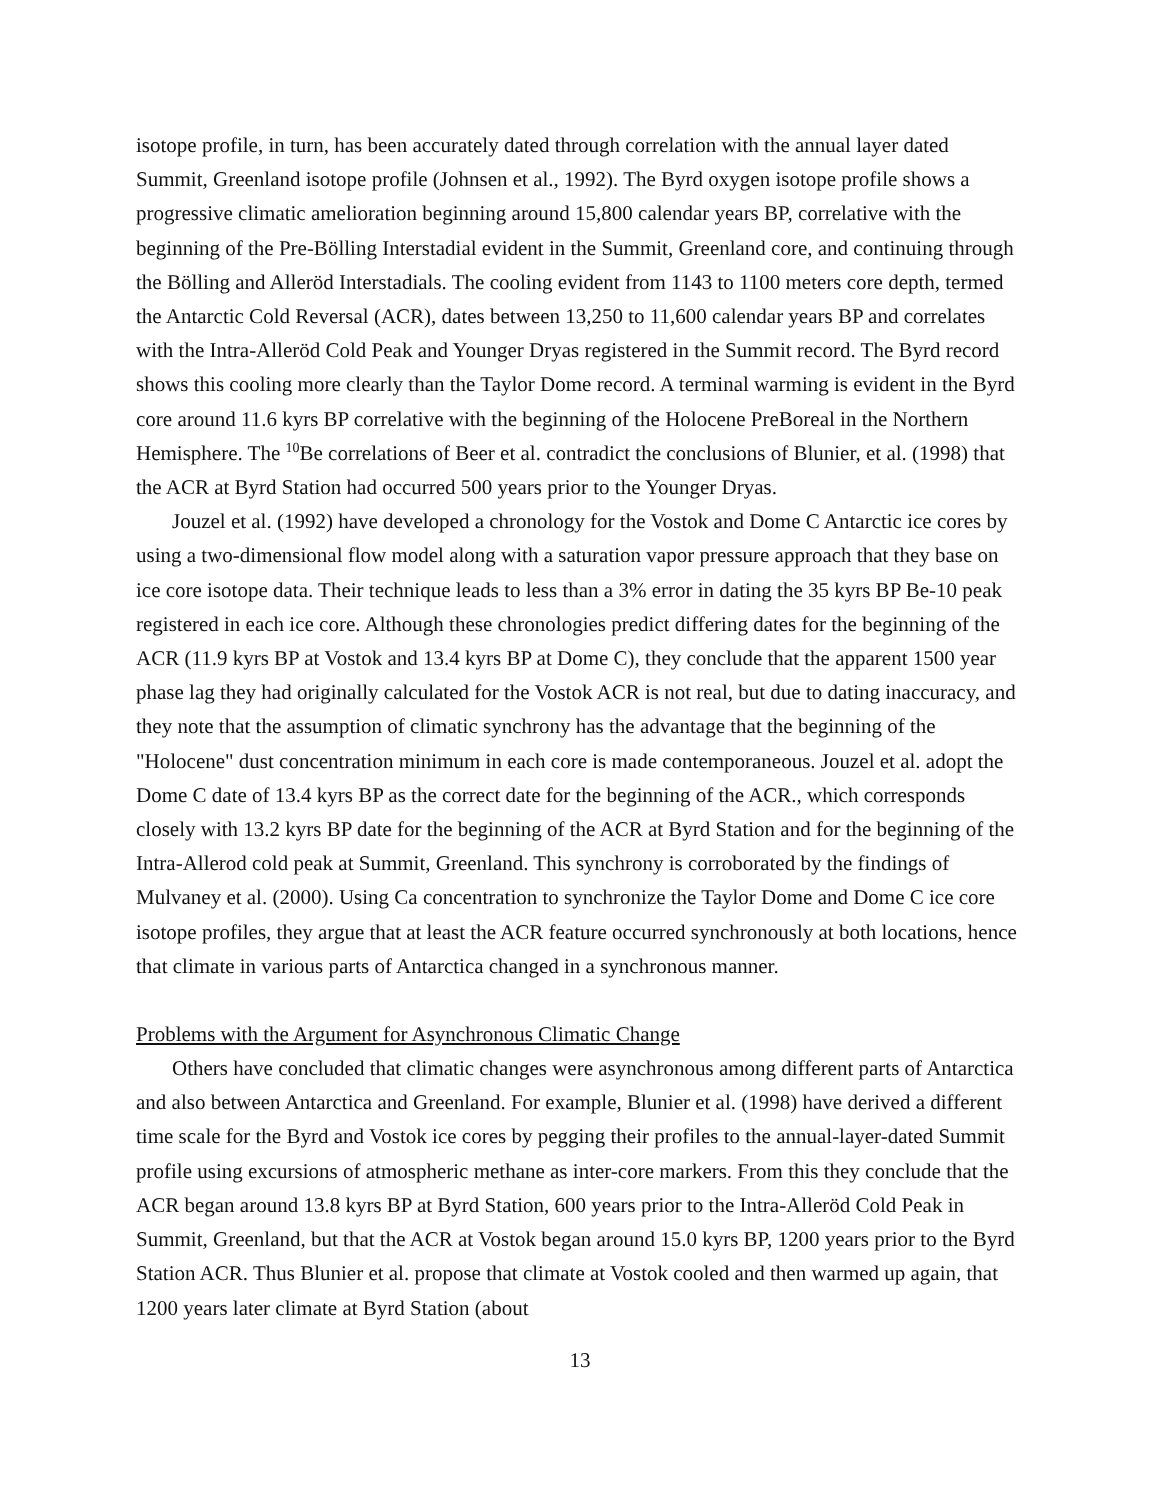isotope profile, in turn, has been accurately dated through correlation with the annual layer dated Summit, Greenland isotope profile (Johnsen et al., 1992). The Byrd oxygen isotope profile shows a progressive climatic amelioration beginning around 15,800 calendar years BP, correlative with the beginning of the Pre-Bölling Interstadial evident in the Summit, Greenland core, and continuing through the Bölling and Alleröd Interstadials. The cooling evident from 1143 to 1100 meters core depth, termed the Antarctic Cold Reversal (ACR), dates between 13,250 to 11,600 calendar years BP and correlates with the Intra-Alleröd Cold Peak and Younger Dryas registered in the Summit record. The Byrd record shows this cooling more clearly than the Taylor Dome record. A terminal warming is evident in the Byrd core around 11.6 kyrs BP correlative with the beginning of the Holocene PreBoreal in the Northern Hemisphere. The <sup>10</sup>Be correlations of Beer et al. contradict the conclusions of Blunier, et al. (1998) that the ACR at Byrd Station had occurred 500 years prior to the Younger Dryas.
Jouzel et al. (1992) have developed a chronology for the Vostok and Dome C Antarctic ice cores by using a two-dimensional flow model along with a saturation vapor pressure approach that they base on ice core isotope data. Their technique leads to less than a 3% error in dating the 35 kyrs BP Be-10 peak registered in each ice core. Although these chronologies predict differing dates for the beginning of the ACR (11.9 kyrs BP at Vostok and 13.4 kyrs BP at Dome C), they conclude that the apparent 1500 year phase lag they had originally calculated for the Vostok ACR is not real, but due to dating inaccuracy, and they note that the assumption of climatic synchrony has the advantage that the beginning of the "Holocene" dust concentration minimum in each core is made contemporaneous. Jouzel et al. adopt the Dome C date of 13.4 kyrs BP as the correct date for the beginning of the ACR., which corresponds closely with 13.2 kyrs BP date for the beginning of the ACR at Byrd Station and for the beginning of the Intra-Allerod cold peak at Summit, Greenland. This synchrony is corroborated by the findings of Mulvaney et al. (2000). Using Ca concentration to synchronize the Taylor Dome and Dome C ice core isotope profiles, they argue that at least the ACR feature occurred synchronously at both locations, hence that climate in various parts of Antarctica changed in a synchronous manner.
Problems with the Argument for Asynchronous Climatic Change
Others have concluded that climatic changes were asynchronous among different parts of Antarctica and also between Antarctica and Greenland. For example, Blunier et al. (1998) have derived a different time scale for the Byrd and Vostok ice cores by pegging their profiles to the annual-layer-dated Summit profile using excursions of atmospheric methane as inter-core markers. From this they conclude that the ACR began around 13.8 kyrs BP at Byrd Station, 600 years prior to the Intra-Alleröd Cold Peak in Summit, Greenland, but that the ACR at Vostok began around 15.0 kyrs BP, 1200 years prior to the Byrd Station ACR. Thus Blunier et al. propose that climate at Vostok cooled and then warmed up again, that 1200 years later climate at Byrd Station (about
13